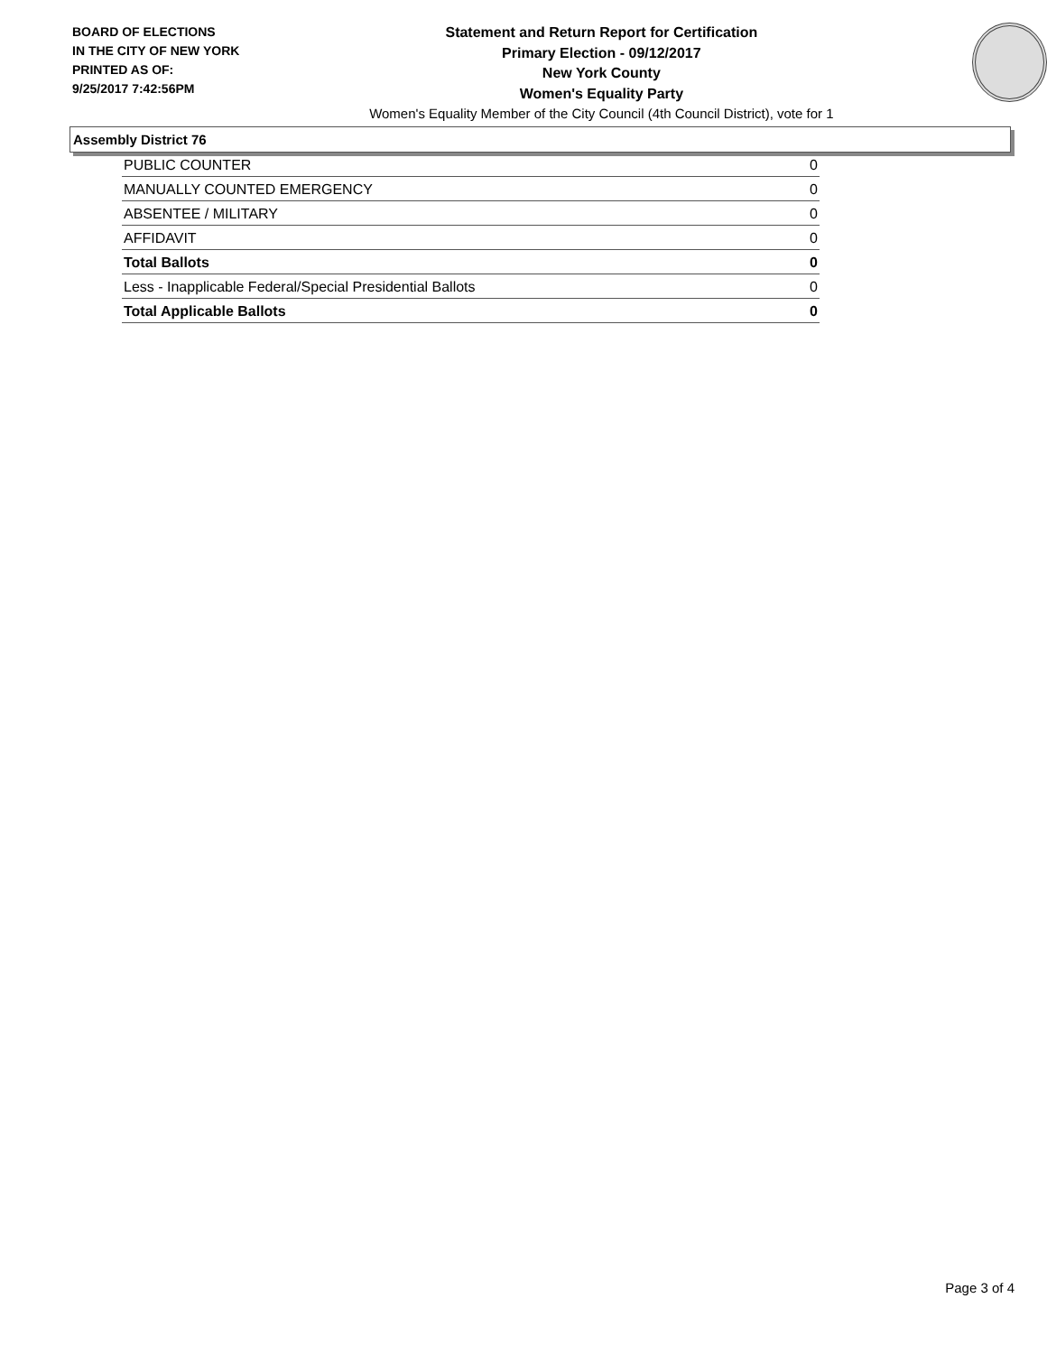BOARD OF ELECTIONS
IN THE CITY OF NEW YORK
PRINTED AS OF:
9/25/2017 7:42:56PM
Statement and Return Report for Certification
Primary Election - 09/12/2017
New York County
Women's Equality Party
Women's Equality Member of the City Council (4th Council District), vote for 1
Assembly District 76
| PUBLIC COUNTER | 0 |
| MANUALLY COUNTED EMERGENCY | 0 |
| ABSENTEE / MILITARY | 0 |
| AFFIDAVIT | 0 |
| Total Ballots | 0 |
| Less - Inapplicable Federal/Special Presidential Ballots | 0 |
| Total Applicable Ballots | 0 |
Page 3 of 4